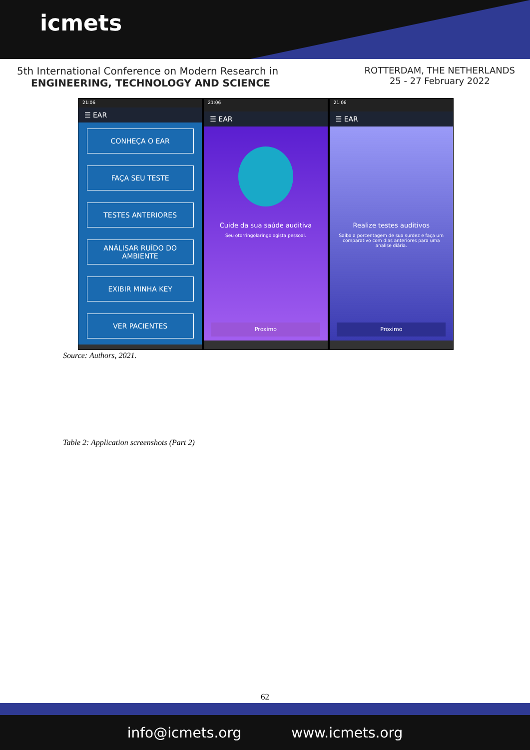icmets
5th International Conference on Modern Research in
ENGINEERING, TECHNOLOGY AND SCIENCE
ROTTERDAM, THE NETHERLANDS
25 - 27 February 2022
21:06
☰ EAR
CONHEÇA O EAR
FAÇA SEU TESTE
TESTES ANTERIORES
ANÁLISAR RUÍDO DO AMBIENTE
EXIBIR MINHA KEY
VER PACIENTES
21:06
☰ EAR
Cuide da sua saúde auditiva
Seu otorringolaringologista pessoal.
Proximo
21:06
☰ EAR
Realize testes auditivos
Saiba a porcentagem de sua surdez e faça um comparativo com dias anteriores para uma analise diária.
Proximo
Source: Authors, 2021.
Table 2: Application screenshots (Part 2)
62
info@icmets.org www.icmets.org